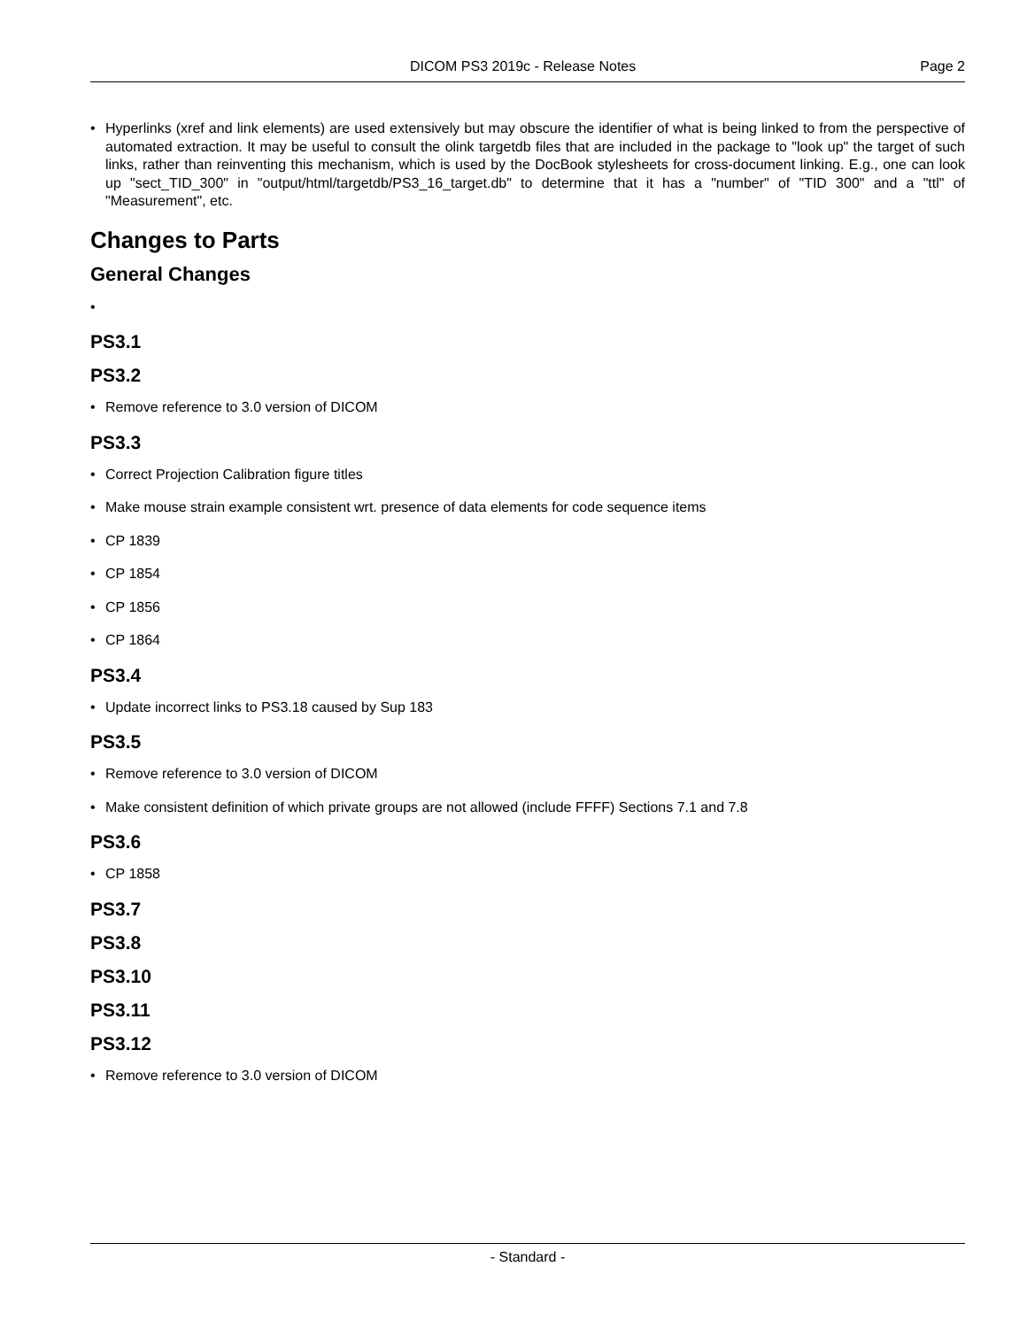DICOM PS3 2019c - Release Notes Page 2
• Hyperlinks (xref and link elements) are used extensively but may obscure the identifier of what is being linked to from the perspective of automated extraction. It may be useful to consult the olink targetdb files that are included in the package to "look up" the target of such links, rather than reinventing this mechanism, which is used by the DocBook stylesheets for cross-document linking. E.g., one can look up "sect_TID_300" in "output/html/targetdb/PS3_16_target.db" to determine that it has a "number" of "TID 300" and a "ttl" of "Measurement", etc.
Changes to Parts
General Changes
•
PS3.1
PS3.2
• Remove reference to 3.0 version of DICOM
PS3.3
• Correct Projection Calibration figure titles
• Make mouse strain example consistent wrt. presence of data elements for code sequence items
• CP 1839
• CP 1854
• CP 1856
• CP 1864
PS3.4
• Update incorrect links to PS3.18 caused by Sup 183
PS3.5
• Remove reference to 3.0 version of DICOM
• Make consistent definition of which private groups are not allowed (include FFFF) Sections 7.1 and 7.8
PS3.6
• CP 1858
PS3.7
PS3.8
PS3.10
PS3.11
PS3.12
• Remove reference to 3.0 version of DICOM
- Standard -